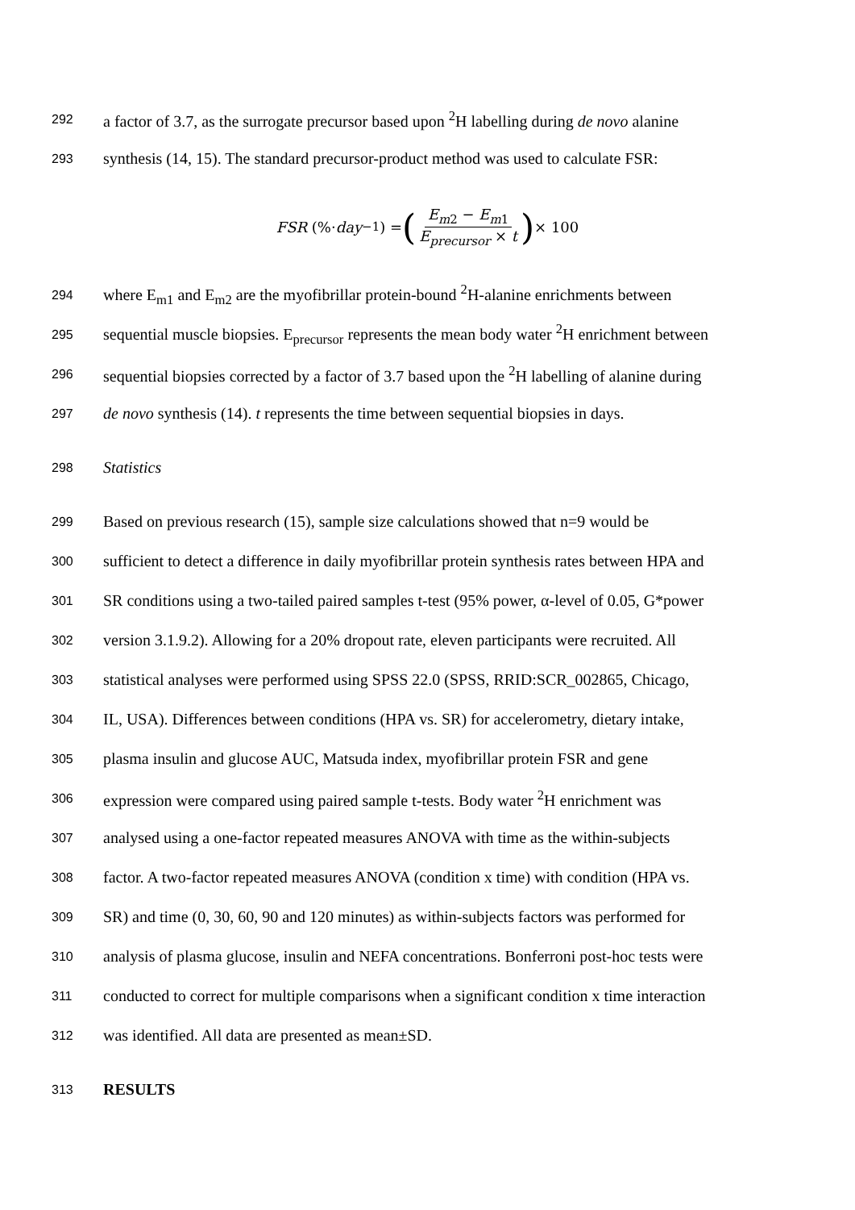292 a factor of 3.7, as the surrogate precursor based upon <sup>2</sup>H labelling during de novo alanine
293 synthesis (14, 15). The standard precursor-product method was used to calculate FSR:
FSR (%· day<sup>−1</sup>) = (E<sub>m2</sub> − E<sub>m1</sub> E<sub>precursor</sub> × t) × 100
294 where E<sub>m1</sub> and E<sub>m2</sub> are the myofibrillar protein-bound <sup>2</sup>H-alanine enrichments between
295 sequential muscle biopsies. E<sub>precursor</sub> represents the mean body water <sup>2</sup>H enrichment between
296 sequential biopsies corrected by a factor of 3.7 based upon the <sup>2</sup>H labelling of alanine during
297 de novo synthesis (14). t represents the time between sequential biopsies in days.
298 Statistics
299 Based on previous research (15), sample size calculations showed that n=9 would be
300 sufficient to detect a difference in daily myofibrillar protein synthesis rates between HPA and
301 SR conditions using a two-tailed paired samples t-test (95% power, α-level of 0.05, G*power
302 version 3.1.9.2). Allowing for a 20% dropout rate, eleven participants were recruited. All
303 statistical analyses were performed using SPSS 22.0 (SPSS, RRID:SCR_002865, Chicago,
304 IL, USA). Differences between conditions (HPA vs. SR) for accelerometry, dietary intake,
305 plasma insulin and glucose AUC, Matsuda index, myofibrillar protein FSR and gene
306 expression were compared using paired sample t-tests. Body water <sup>2</sup>H enrichment was
307 analysed using a one-factor repeated measures ANOVA with time as the within-subjects
308 factor. A two-factor repeated measures ANOVA (condition x time) with condition (HPA vs.
309 SR) and time (0, 30, 60, 90 and 120 minutes) as within-subjects factors was performed for
310 analysis of plasma glucose, insulin and NEFA concentrations. Bonferroni post-hoc tests were
311 conducted to correct for multiple comparisons when a significant condition x time interaction
312 was identified. All data are presented as mean±SD.
313 RESULTS